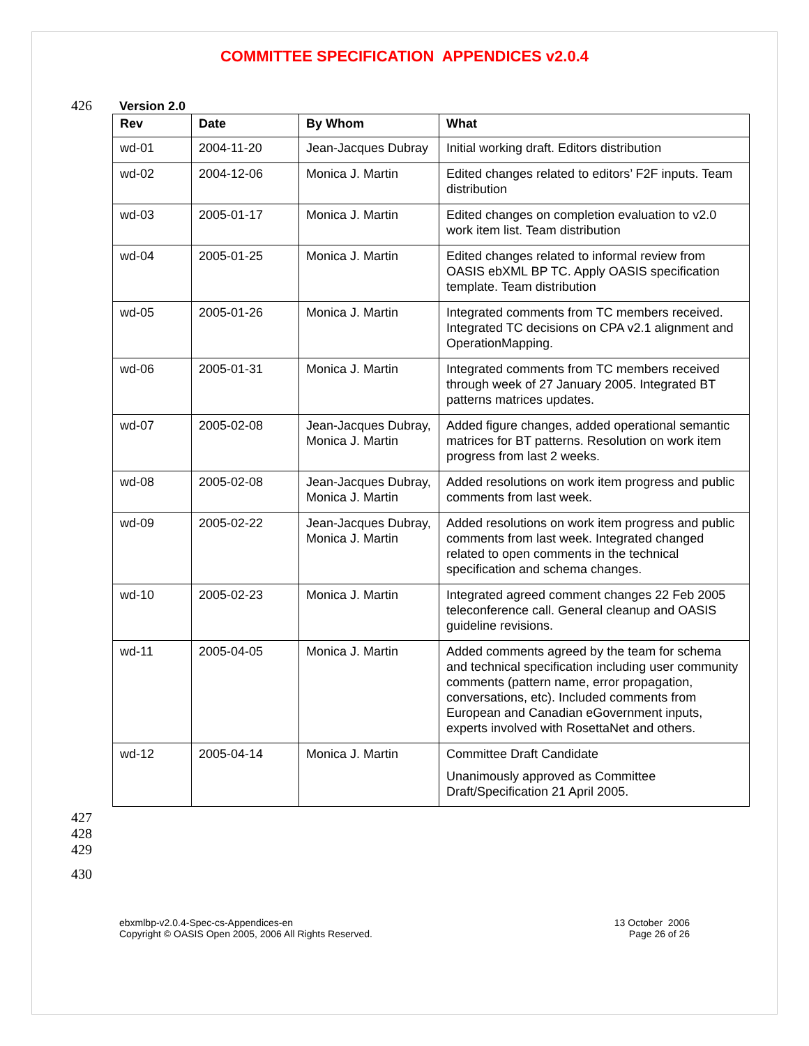COMMITTEE SPECIFICATION APPENDICES v2.0.4
426 Version 2.0
| Rev | Date | By Whom | What |
| --- | --- | --- | --- |
| wd-01 | 2004-11-20 | Jean-Jacques Dubray | Initial working draft. Editors distribution |
| wd-02 | 2004-12-06 | Monica J. Martin | Edited changes related to editors’ F2F inputs. Team distribution |
| wd-03 | 2005-01-17 | Monica J. Martin | Edited changes on completion evaluation to v2.0 work item list. Team distribution |
| wd-04 | 2005-01-25 | Monica J. Martin | Edited changes related to informal review from OASIS ebXML BP TC. Apply OASIS specification template. Team distribution |
| wd-05 | 2005-01-26 | Monica J. Martin | Integrated comments from TC members received. Integrated TC decisions on CPA v2.1 alignment and OperationMapping. |
| wd-06 | 2005-01-31 | Monica J. Martin | Integrated comments from TC members received through week of 27 January 2005. Integrated BT patterns matrices updates. |
| wd-07 | 2005-02-08 | Jean-Jacques Dubray, Monica J. Martin | Added figure changes, added operational semantic matrices for BT patterns. Resolution on work item progress from last 2 weeks. |
| wd-08 | 2005-02-08 | Jean-Jacques Dubray, Monica J. Martin | Added resolutions on work item progress and public comments from last week. |
| wd-09 | 2005-02-22 | Jean-Jacques Dubray, Monica J. Martin | Added resolutions on work item progress and public comments from last week. Integrated changed related to open comments in the technical specification and schema changes. |
| wd-10 | 2005-02-23 | Monica J. Martin | Integrated agreed comment changes 22 Feb 2005 teleconference call. General cleanup and OASIS guideline revisions. |
| wd-11 | 2005-04-05 | Monica J. Martin | Added comments agreed by the team for schema and technical specification including user community comments (pattern name, error propagation, conversations, etc). Included comments from European and Canadian eGovernment inputs, experts involved with RosettaNet and others. |
| wd-12 | 2005-04-14 | Monica J. Martin | Committee Draft Candidate Unanimously approved as Committee Draft/Specification 21 April 2005. |
427
428
429
430
ebxmlbp-v2.0.4-Spec-cs-Appendices-en
Copyright © OASIS Open 2005, 2006 All Rights Reserved.
13 October 2006
Page 26 of 26